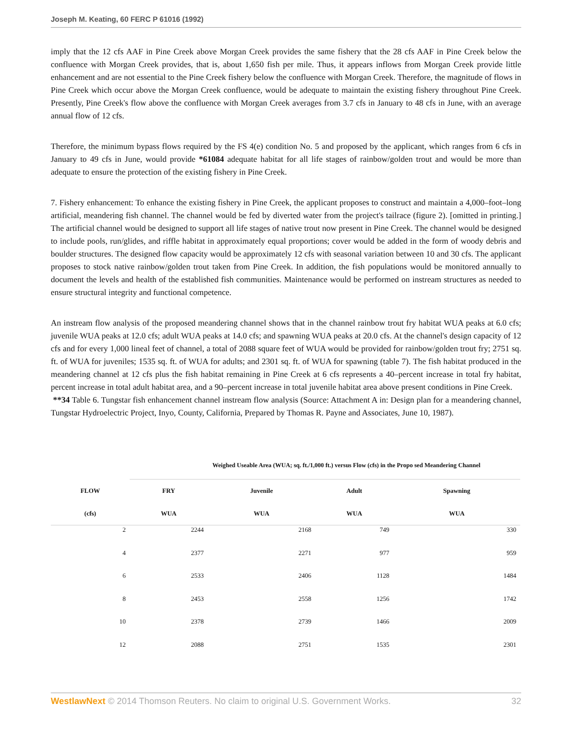Joseph M. Keating, 60 FERC P 61016 (1992)
imply that the 12 cfs AAF in Pine Creek above Morgan Creek provides the same fishery that the 28 cfs AAF in Pine Creek below the confluence with Morgan Creek provides, that is, about 1,650 fish per mile. Thus, it appears inflows from Morgan Creek provide little enhancement and are not essential to the Pine Creek fishery below the confluence with Morgan Creek. Therefore, the magnitude of flows in Pine Creek which occur above the Morgan Creek confluence, would be adequate to maintain the existing fishery throughout Pine Creek. Presently, Pine Creek's flow above the confluence with Morgan Creek averages from 3.7 cfs in January to 48 cfs in June, with an average annual flow of 12 cfs.
Therefore, the minimum bypass flows required by the FS 4(e) condition No. 5 and proposed by the applicant, which ranges from 6 cfs in January to 49 cfs in June, would provide *61084 adequate habitat for all life stages of rainbow/golden trout and would be more than adequate to ensure the protection of the existing fishery in Pine Creek.
7. Fishery enhancement: To enhance the existing fishery in Pine Creek, the applicant proposes to construct and maintain a 4,000–foot–long artificial, meandering fish channel. The channel would be fed by diverted water from the project's tailrace (figure 2). [omitted in printing.] The artificial channel would be designed to support all life stages of native trout now present in Pine Creek. The channel would be designed to include pools, run/glides, and riffle habitat in approximately equal proportions; cover would be added in the form of woody debris and boulder structures. The designed flow capacity would be approximately 12 cfs with seasonal variation between 10 and 30 cfs. The applicant proposes to stock native rainbow/golden trout taken from Pine Creek. In addition, the fish populations would be monitored annually to document the levels and health of the established fish communities. Maintenance would be performed on instream structures as needed to ensure structural integrity and functional competence.
An instream flow analysis of the proposed meandering channel shows that in the channel rainbow trout fry habitat WUA peaks at 6.0 cfs; juvenile WUA peaks at 12.0 cfs; adult WUA peaks at 14.0 cfs; and spawning WUA peaks at 20.0 cfs. At the channel's design capacity of 12 cfs and for every 1,000 lineal feet of channel, a total of 2088 square feet of WUA would be provided for rainbow/golden trout fry; 2751 sq. ft. of WUA for juveniles; 1535 sq. ft. of WUA for adults; and 2301 sq. ft. of WUA for spawning (table 7). The fish habitat produced in the meandering channel at 12 cfs plus the fish habitat remaining in Pine Creek at 6 cfs represents a 40–percent increase in total fry habitat, percent increase in total adult habitat area, and a 90–percent increase in total juvenile habitat area above present conditions in Pine Creek.
**34 Table 6. Tungstar fish enhancement channel instream flow analysis (Source: Attachment A in: Design plan for a meandering channel, Tungstar Hydroelectric Project, Inyo, County, California, Prepared by Thomas R. Payne and Associates, June 10, 1987).
Weighed Useable Area (WUA; sq. ft./1,000 ft.) versus Flow (cfs) in the Propo sed Meandering Channel
| FLOW | FRY | Juvenile | Adult | Spawning |
| --- | --- | --- | --- | --- |
| (cfs) | WUA | WUA | WUA | WUA |
| 2 | 2244 | 2168 | 749 | 330 |
| 4 | 2377 | 2271 | 977 | 959 |
| 6 | 2533 | 2406 | 1128 | 1484 |
| 8 | 2453 | 2558 | 1256 | 1742 |
| 10 | 2378 | 2739 | 1466 | 2009 |
| 12 | 2088 | 2751 | 1535 | 2301 |
WestlawNext © 2014 Thomson Reuters. No claim to original U.S. Government Works. 32